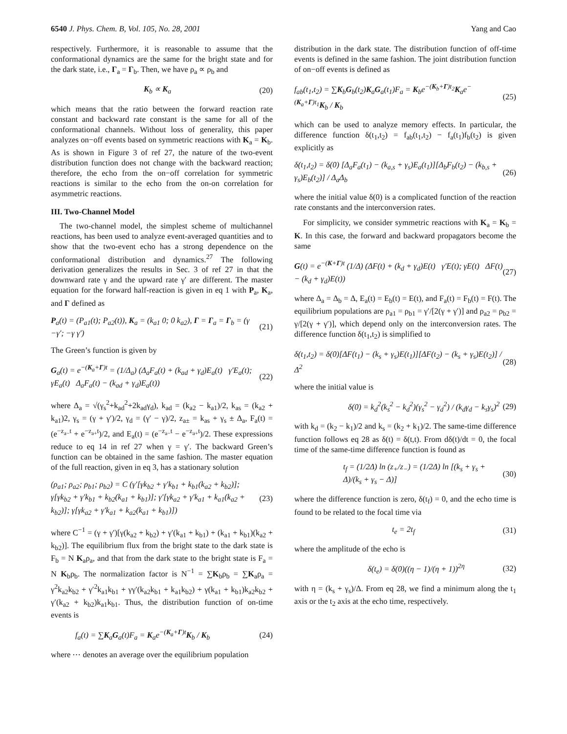6540 J. Phys. Chem. B, Vol. 105, No. 28, 2001 Yang and Cao
respectively. Furthermore, it is reasonable to assume that the conformational dynamics are the same for the bright state and for the dark state, i.e., Γ<sub>a</sub> = Γ<sub>b</sub>. Then, we have ρ<sub>a</sub> ∝ ρ<sub>b</sub> and
K<sub>b</sub> ∝ K<sub>a</sub> (20)
which means that the ratio between the forward reaction rate constant and backward rate constant is the same for all of the conformational channels. Without loss of generality, this paper analyzes on−off events based on symmetric reactions with K<sub>a</sub> = K<sub>b</sub>. As is shown in Figure 3 of ref 27, the nature of the two-event distribution function does not change with the backward reaction; therefore, the echo from the on−off correlation for symmetric reactions is similar to the echo from the on-on correlation for asymmetric reactions.
III. Two-Channel Model
The two-channel model, the simplest scheme of multichannel reactions, has been used to analyze event-averaged quantities and to show that the two-event echo has a strong dependence on the conformational distribution and dynamics.<sup>27</sup> The following derivation generalizes the results in Sec. 3 of ref 27 in that the downward rate γ and the upward rate γ′ are different. The master equation for the forward half-reaction is given in eq 1 with P<sub>a</sub>, K<sub>a</sub>, and Γ defined as
P<sub>a</sub>(t) = (P<sub>a1</sub>(t); P<sub>a2</sub>(t)), K<sub>a</sub> = (k<sub>a1</sub> 0; 0 k<sub>a2</sub>), Γ = Γ<sub>a</sub> = Γ<sub>b</sub> = (γ −γ′; −γ γ′) (21)
The Green’s function is given by
G<sub>a</sub>(t) = e<sup>−(K<sub>a</sub>+Γ)t</sup> = (1/Δ<sub>a</sub>) (Δ<sub>a</sub>F<sub>a</sub>(t) + (k<sub>ad</sub> + γ<sub>d</sub>)E<sub>a</sub>(t) γ′E<sub>a</sub>(t); γE<sub>a</sub>(t) Δ<sub>a</sub>F<sub>a</sub>(t) − (k<sub>ad</sub> + γ<sub>d</sub>)E<sub>a</sub>(t)) (22)
where Δ<sub>a</sub> = √(γ<sub>s</sub><sup>2</sup>+k<sub>ad</sub><sup>2</sup>+2k<sub>ad</sub>γ<sub>d</sub>), k<sub>ad</sub> = (k<sub>a2</sub> − k<sub>a1</sub>)/2, k<sub>as</sub> = (k<sub>a2</sub> + k<sub>a1</sub>)2, γ<sub>s</sub> = (γ + γ′)/2, γ<sub>d</sub> = (γ′ − γ)/2, z<sub>a±</sub> = k<sub>as</sub> + γ<sub>s</sub> ± Δ<sub>a</sub>, F<sub>a</sub>(t) = (e<sup>−z<sub>a−</sub>t</sup> + e<sup>−z<sub>a+</sub>t</sup>)/2, and E<sub>a</sub>(t) = (e<sup>−z<sub>a−</sub>t</sup> − e<sup>−z<sub>a+</sub>t</sup>)/2. These expressions reduce to eq 14 in ref 27 when γ = γ′. The backward Green’s function can be obtained in the same fashion. The master equation of the full reaction, given in eq 3, has a stationary solution
(ρ<sub>a1</sub>; ρ<sub>a2</sub>; ρ<sub>b1</sub>; ρ<sub>b2</sub>) = C (γ′[γk<sub>b2</sub> + γ′k<sub>b1</sub> + k<sub>b1</sub>(k<sub>a2</sub> + k<sub>b2</sub>)]; γ[γk<sub>b2</sub> + γ′k<sub>b1</sub> + k<sub>b2</sub>(k<sub>a1</sub> + k<sub>b1</sub>)]; γ′[γk<sub>a2</sub> + γ′k<sub>a1</sub> + k<sub>a1</sub>(k<sub>a2</sub> + k<sub>b2</sub>)]; γ[γk<sub>a2</sub> + γ′k<sub>a1</sub> + k<sub>a2</sub>(k<sub>a1</sub> + k<sub>b1</sub>)]) (23)
where C<sup>−1</sup> = (γ + γ′)[γ(k<sub>a2</sub> + k<sub>b2</sub>) + γ′(k<sub>a1</sub> + k<sub>b1</sub>) + (k<sub>a1</sub> + k<sub>b1</sub>)(k<sub>a2</sub> + k<sub>b2</sub>)]. The equilibrium flux from the bright state to the dark state is F<sub>b</sub> = N K<sub>a</sub>ρ<sub>a</sub>, and that from the dark state to the bright state is F<sub>a</sub> = N K<sub>b</sub>ρ<sub>b</sub>. The normalization factor is N<sup>−1</sup> = ∑K<sub>b</sub>ρ<sub>b</sub> = ∑K<sub>a</sub>ρ<sub>a</sub> = γ<sup>2</sup>k<sub>a2</sub>k<sub>b2</sub> + γ′<sup>2</sup>k<sub>a1</sub>k<sub>b1</sub> + γγ′(k<sub>a2</sub>k<sub>b1</sub> + k<sub>a1</sub>k<sub>b2</sub>) + γ(k<sub>a1</sub> + k<sub>b1</sub>)k<sub>a2</sub>k<sub>b2</sub> + γ′(k<sub>a2</sub> + k<sub>b2</sub>)k<sub>a1</sub>k<sub>b1</sub>. Thus, the distribution function of on-time events is
f<sub>a</sub>(t) = ∑K<sub>a</sub>G<sub>a</sub>(t)F<sub>a</sub> = K<sub>a</sub>e<sup>−(K<sub>a</sub>+Γ)t</sup>K<sub>b</sub> / K<sub>b</sub> (24)
where ⋯ denotes an average over the equilibrium population
distribution in the dark state. The distribution function of off-time events is defined in the same fashion. The joint distribution function of on−off events is defined as
f<sub>ab</sub>(t<sub>1</sub>,t<sub>2</sub>) = ∑K<sub>b</sub>G<sub>b</sub>(t<sub>2</sub>)K<sub>a</sub>G<sub>a</sub>(t<sub>1</sub>)F<sub>a</sub> = K<sub>b</sub>e<sup>−(K<sub>b</sub>+Γ)t<sub>2</sub></sup>K<sub>a</sub>e<sup>−(K<sub>a</sub>+Γ)t<sub>1</sub></sup>K<sub>b</sub> / K<sub>b</sub> (25)
which can be used to analyze memory effects. In particular, the difference function δ(t<sub>1</sub>,t<sub>2</sub>) = f<sub>ab</sub>(t<sub>1</sub>,t<sub>2</sub>) − f<sub>a</sub>(t<sub>1</sub>)f<sub>b</sub>(t<sub>2</sub>) is given explicitly as
δ(t<sub>1</sub>,t<sub>2</sub>) = δ(0) [Δ<sub>a</sub>F<sub>a</sub>(t<sub>1</sub>) − (k<sub>a,s</sub> + γ<sub>s</sub>)E<sub>a</sub>(t<sub>1</sub>)][Δ<sub>b</sub>F<sub>b</sub>(t<sub>2</sub>) − (k<sub>b,s</sub> + γ<sub>s</sub>)E<sub>b</sub>(t<sub>2</sub>)] / Δ<sub>a</sub>Δ<sub>b</sub> (26)
where the initial value δ(0) is a complicated function of the reaction rate constants and the interconversion rates.
For simplicity, we consider symmetric reactions with K<sub>a</sub> = K<sub>b</sub> = K. In this case, the forward and backward propagators become the same
G(t) = e<sup>−(K+Γ)t</sup> (1/Δ) (ΔF(t) + (k<sub>d</sub> + γ<sub>d</sub>)E(t) γ′E(t); γE(t) ΔF(t) − (k<sub>d</sub> + γ<sub>d</sub>)E(t)) (27)
where Δ<sub>a</sub> = Δ<sub>b</sub> = Δ, E<sub>a</sub>(t) = E<sub>b</sub>(t) = E(t), and F<sub>a</sub>(t) = F<sub>b</sub>(t) = F(t). The equilibrium populations are ρ<sub>a1</sub> = ρ<sub>b1</sub> = γ′/[2(γ + γ′)] and ρ<sub>a2</sub> = ρ<sub>b2</sub> = γ/[2(γ + γ′)], which depend only on the interconversion rates. The difference function δ(t<sub>1</sub>,t<sub>2</sub>) is simplified to
δ(t<sub>1</sub>,t<sub>2</sub>) = δ(0)[ΔF(t<sub>1</sub>) − (k<sub>s</sub> + γ<sub>s</sub>)E(t<sub>1</sub>)][ΔF(t<sub>2</sub>) − (k<sub>s</sub> + γ<sub>s</sub>)E(t<sub>2</sub>)] / Δ<sup>2</sup> (28)
where the initial value is
δ(0) = k<sub>d</sub><sup>2</sup>(k<sub>s</sub><sup>2</sup> − k<sub>d</sub><sup>2</sup>)(γ<sub>s</sub><sup>2</sup> − γ<sub>d</sub><sup>2</sup>) / (k<sub>d</sub>γ<sub>d</sub> − k<sub>s</sub>γ<sub>s</sub>)<sup>2</sup> (29)
with k<sub>d</sub> = (k<sub>2</sub> − k<sub>1</sub>)/2 and k<sub>s</sub> = (k<sub>2</sub> + k<sub>1</sub>)/2. The same-time difference function follows eq 28 as δ(t) = δ(t,t). From dδ(t)/dt = 0, the focal time of the same-time difference function is found as
t<sub>f</sub> = (1/2Δ) ln (z<sub>+</sub>/z<sub>−</sub>) = (1/2Δ) ln [(k<sub>s</sub> + γ<sub>s</sub> + Δ)/(k<sub>s</sub> + γ<sub>s</sub> − Δ)] (30)
where the difference function is zero, δ(t<sub>f</sub>) = 0, and the echo time is found to be related to the focal time via
t<sub>e</sub> = 2t<sub>f</sub> (31)
where the amplitude of the echo is
δ(t<sub>e</sub>) = δ(0)((η − 1)/(η + 1))<sup>2η</sup> (32)
with η = (k<sub>s</sub> + γ<sub>s</sub>)/Δ. From eq 28, we find a minimum along the t<sub>1</sub> axis or the t<sub>2</sub> axis at the echo time, respectively.